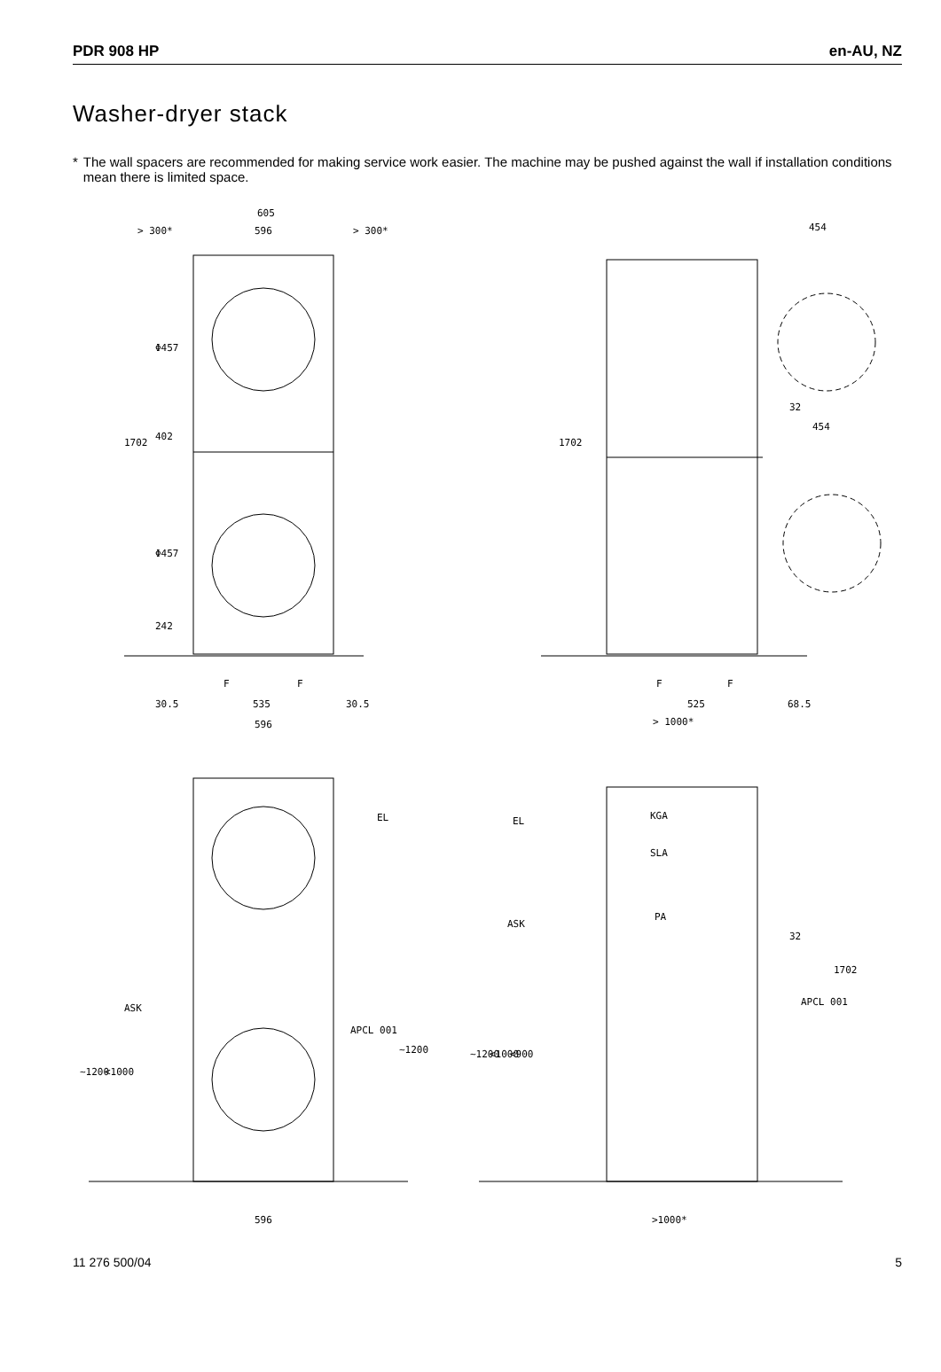PDR 908 HP en-AU, NZ
Washer-dryer stack
* The wall spacers are recommended for making service work easier. The machine may be pushed against the wall if installation conditions mean there is limited space.
605
> 300*
596
> 300*
454
1702
Φ457
402
Φ457
242
1702
32
454
F
F
F
F
30.5
535
30.5
525
68.5
596
> 1000*
EL
EL
KGA
SLA
PA
ASK
ASK
32
1702
APCL 001
APCL 001
~1200
~1200
<1000
~1200
<1000
<900
596
>1000*
11 276 500/04 5